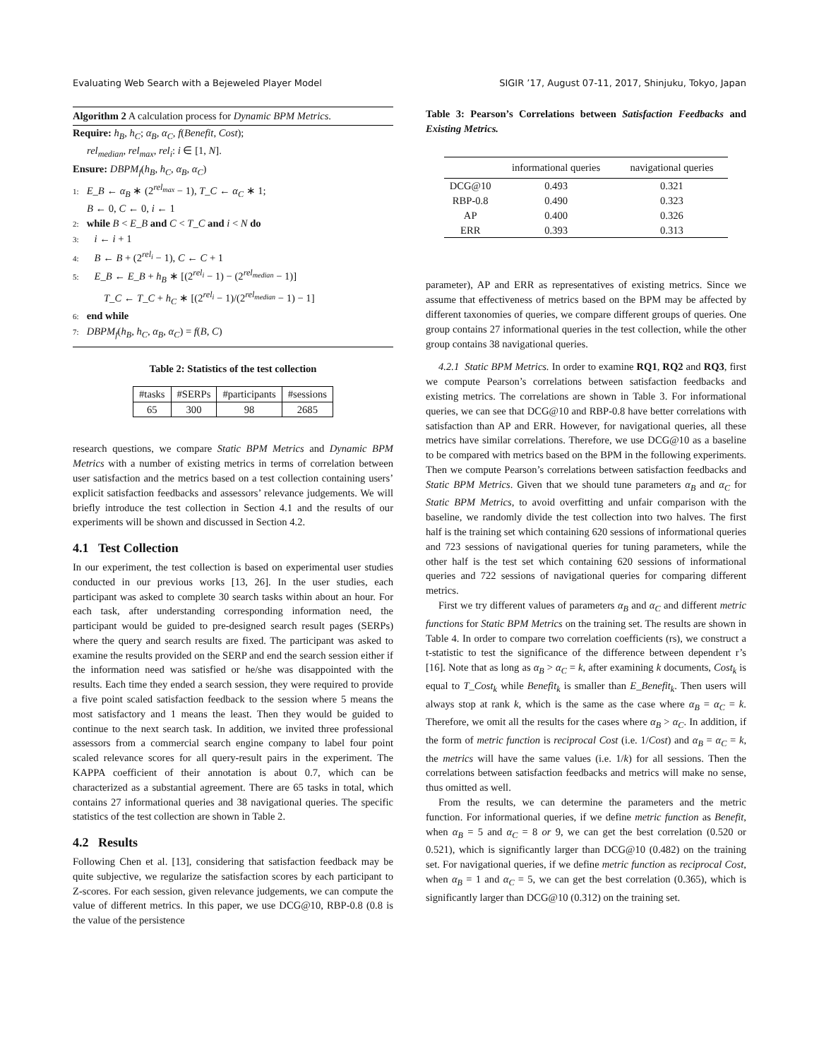Evaluating Web Search with a Bejeweled Player Model SIGIR ’17, August 07-11, 2017, Shinjuku, Tokyo, Japan
Algorithm 2 A calculation process for Dynamic BPM Metrics.
Require: h<sub>B</sub>, h<sub>C</sub>; α<sub>B</sub>, α<sub>C</sub>, f(Benefit, Cost);
rel<sub>median</sub>, rel<sub>max</sub>, rel<sub>i</sub>: i ∈ [1, N].
Ensure: DBPM<sub>f</sub>(h<sub>B</sub>, h<sub>C</sub>, α<sub>B</sub>, α<sub>C</sub>)
1: E_B ← α<sub>B</sub> ∗ (2<sup>rel<sub>max</sub></sup> − 1), T_C ← α<sub>C</sub> ∗ 1;
B ← 0, C ← 0, i ← 1
2: while B < E_B and C < T_C and i < N do
3: i ← i + 1
4: B ← B + (2<sup>rel<sub>i</sub></sup> − 1), C ← C + 1
5: E_B ← E_B + h<sub>B</sub> ∗ [(2<sup>rel<sub>i</sub></sup> − 1) − (2<sup>rel<sub>median</sub></sup> − 1)]
T_C ← T_C + h<sub>C</sub> ∗ [(2<sup>rel<sub>i</sub></sup> − 1)/(2<sup>rel<sub>median</sub></sup> − 1) − 1]
6: end while
7: DBPM<sub>f</sub>(h<sub>B</sub>, h<sub>C</sub>, α<sub>B</sub>, α<sub>C</sub>) = f(B, C)
Table 2: Statistics of the test collection
| #tasks | #SERPs | #participants | #sessions |
| --- | --- | --- | --- |
| 65 | 300 | 98 | 2685 |
research questions, we compare Static BPM Metrics and Dynamic BPM Metrics with a number of existing metrics in terms of correlation between user satisfaction and the metrics based on a test collection containing users’ explicit satisfaction feedbacks and assessors’ relevance judgements. We will briefly introduce the test collection in Section 4.1 and the results of our experiments will be shown and discussed in Section 4.2.
4.1 Test Collection
In our experiment, the test collection is based on experimental user studies conducted in our previous works [13, 26]. In the user studies, each participant was asked to complete 30 search tasks within about an hour. For each task, after understanding corresponding information need, the participant would be guided to pre-designed search result pages (SERPs) where the query and search results are fixed. The participant was asked to examine the results provided on the SERP and end the search session either if the information need was satisfied or he/she was disappointed with the results. Each time they ended a search session, they were required to provide a five point scaled satisfaction feedback to the session where 5 means the most satisfactory and 1 means the least. Then they would be guided to continue to the next search task. In addition, we invited three professional assessors from a commercial search engine company to label four point scaled relevance scores for all query-result pairs in the experiment. The KAPPA coefficient of their annotation is about 0.7, which can be characterized as a substantial agreement. There are 65 tasks in total, which contains 27 informational queries and 38 navigational queries. The specific statistics of the test collection are shown in Table 2.
4.2 Results
Following Chen et al. [13], considering that satisfaction feedback may be quite subjective, we regularize the satisfaction scores by each participant to Z-scores. For each session, given relevance judgements, we can compute the value of different metrics. In this paper, we use DCG@10, RBP-0.8 (0.8 is the value of the persistence
Table 3: Pearson’s Correlations between Satisfaction Feedbacks and Existing Metrics.
| | informational queries | navigational queries |
| --- | --- | --- |
| DCG@10 | 0.493 | 0.321 |
| RBP-0.8 | 0.490 | 0.323 |
| AP | 0.400 | 0.326 |
| ERR | 0.393 | 0.313 |
parameter), AP and ERR as representatives of existing metrics. Since we assume that effectiveness of metrics based on the BPM may be affected by different taxonomies of queries, we compare different groups of queries. One group contains 27 informational queries in the test collection, while the other group contains 38 navigational queries.
4.2.1 Static BPM Metrics. In order to examine RQ1, RQ2 and RQ3, first we compute Pearson’s correlations between satisfaction feedbacks and existing metrics. The correlations are shown in Table 3. For informational queries, we can see that DCG@10 and RBP-0.8 have better correlations with satisfaction than AP and ERR. However, for navigational queries, all these metrics have similar correlations. Therefore, we use DCG@10 as a baseline to be compared with metrics based on the BPM in the following experiments. Then we compute Pearson’s correlations between satisfaction feedbacks and Static BPM Metrics. Given that we should tune parameters α<sub>B</sub> and α<sub>C</sub> for Static BPM Metrics, to avoid overfitting and unfair comparison with the baseline, we randomly divide the test collection into two halves. The first half is the training set which containing 620 sessions of informational queries and 723 sessions of navigational queries for tuning parameters, while the other half is the test set which containing 620 sessions of informational queries and 722 sessions of navigational queries for comparing different metrics.
First we try different values of parameters α<sub>B</sub> and α<sub>C</sub> and different metric functions for Static BPM Metrics on the training set. The results are shown in Table 4. In order to compare two correlation coefficients (rs), we construct a t-statistic to test the significance of the difference between dependent r’s [16]. Note that as long as α<sub>B</sub> > α<sub>C</sub> = k, after examining k documents, Cost<sub>k</sub> is equal to T_Cost<sub>k</sub> while Benefit<sub>k</sub> is smaller than E_Benefit<sub>k</sub>. Then users will always stop at rank k, which is the same as the case where α<sub>B</sub> = α<sub>C</sub> = k. Therefore, we omit all the results for the cases where α<sub>B</sub> > α<sub>C</sub>. In addition, if the form of metric function is reciprocal Cost (i.e. 1/Cost) and α<sub>B</sub> = α<sub>C</sub> = k, the metrics will have the same values (i.e. 1/k) for all sessions. Then the correlations between satisfaction feedbacks and metrics will make no sense, thus omitted as well.
From the results, we can determine the parameters and the metric function. For informational queries, if we define metric function as Benefit, when α<sub>B</sub> = 5 and α<sub>C</sub> = 8 or 9, we can get the best correlation (0.520 or 0.521), which is significantly larger than DCG@10 (0.482) on the training set. For navigational queries, if we define metric function as reciprocal Cost, when α<sub>B</sub> = 1 and α<sub>C</sub> = 5, we can get the best correlation (0.365), which is significantly larger than DCG@10 (0.312) on the training set.